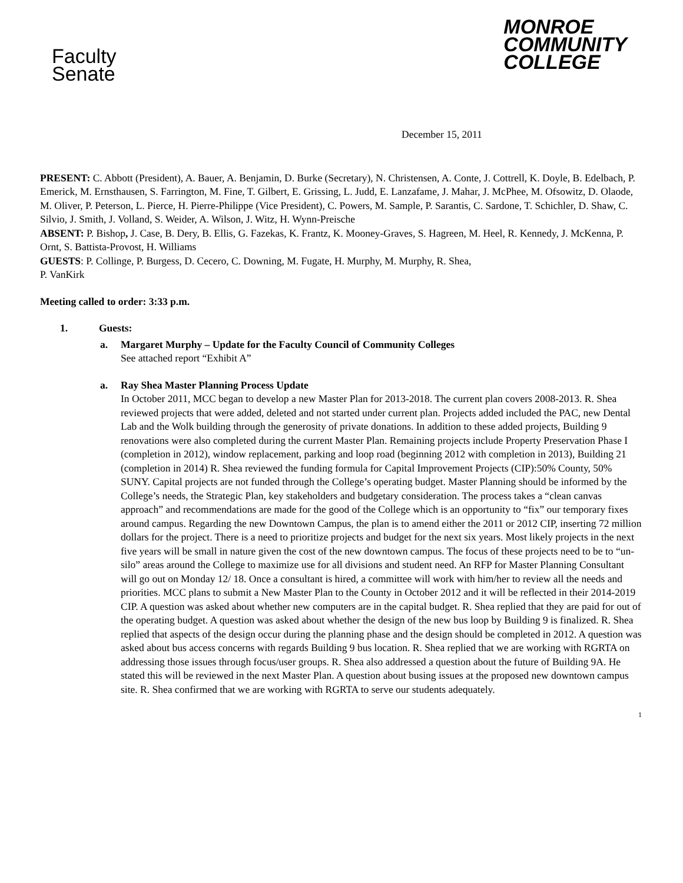Faculty
Senate
MONROE
COMMUNITY
COLLEGE
December 15, 2011
PRESENT: C. Abbott (President), A. Bauer, A. Benjamin, D. Burke (Secretary), N. Christensen, A. Conte, J. Cottrell, K. Doyle, B. Edelbach, P. Emerick, M. Ernsthausen, S. Farrington, M. Fine, T. Gilbert, E. Grissing, L. Judd, E. Lanzafame, J. Mahar, J. McPhee, M. Ofsowitz, D. Olaode, M. Oliver, P. Peterson, L. Pierce, H. Pierre-Philippe (Vice President), C. Powers, M. Sample, P. Sarantis, C. Sardone, T. Schichler, D. Shaw, C. Silvio, J. Smith, J. Volland, S. Weider, A. Wilson, J. Witz, H. Wynn-Preische
ABSENT: P. Bishop, J. Case, B. Dery, B. Ellis, G. Fazekas, K. Frantz, K. Mooney-Graves, S. Hagreen, M. Heel, R. Kennedy, J. McKenna, P. Ornt, S. Battista-Provost, H. Williams
GUESTS: P. Collinge, P. Burgess, D. Cecero, C. Downing, M. Fugate, H. Murphy, M. Murphy, R. Shea,
P. VanKirk
Meeting called to order: 3:33 p.m.
1. Guests:
a. Margaret Murphy – Update for the Faculty Council of Community Colleges
See attached report “Exhibit A”
a. Ray Shea Master Planning Process Update
In October 2011, MCC began to develop a new Master Plan for 2013-2018. The current plan covers 2008-2013. R. Shea reviewed projects that were added, deleted and not started under current plan. Projects added included the PAC, new Dental Lab and the Wolk building through the generosity of private donations. In addition to these added projects, Building 9 renovations were also completed during the current Master Plan. Remaining projects include Property Preservation Phase I (completion in 2012), window replacement, parking and loop road (beginning 2012 with completion in 2013), Building 21 (completion in 2014) R. Shea reviewed the funding formula for Capital Improvement Projects (CIP):50% County, 50% SUNY. Capital projects are not funded through the College’s operating budget. Master Planning should be informed by the College’s needs, the Strategic Plan, key stakeholders and budgetary consideration. The process takes a “clean canvas approach” and recommendations are made for the good of the College which is an opportunity to “fix” our temporary fixes around campus. Regarding the new Downtown Campus, the plan is to amend either the 2011 or 2012 CIP, inserting 72 million dollars for the project. There is a need to prioritize projects and budget for the next six years. Most likely projects in the next five years will be small in nature given the cost of the new downtown campus. The focus of these projects need to be to “un-silo” areas around the College to maximize use for all divisions and student need. An RFP for Master Planning Consultant will go out on Monday 12/ 18. Once a consultant is hired, a committee will work with him/her to review all the needs and priorities. MCC plans to submit a New Master Plan to the County in October 2012 and it will be reflected in their 2014-2019 CIP. A question was asked about whether new computers are in the capital budget. R. Shea replied that they are paid for out of the operating budget. A question was asked about whether the design of the new bus loop by Building 9 is finalized. R. Shea replied that aspects of the design occur during the planning phase and the design should be completed in 2012. A question was asked about bus access concerns with regards Building 9 bus location. R. Shea replied that we are working with RGRTA on addressing those issues through focus/user groups. R. Shea also addressed a question about the future of Building 9A. He stated this will be reviewed in the next Master Plan. A question about busing issues at the proposed new downtown campus site. R. Shea confirmed that we are working with RGRTA to serve our students adequately.
1